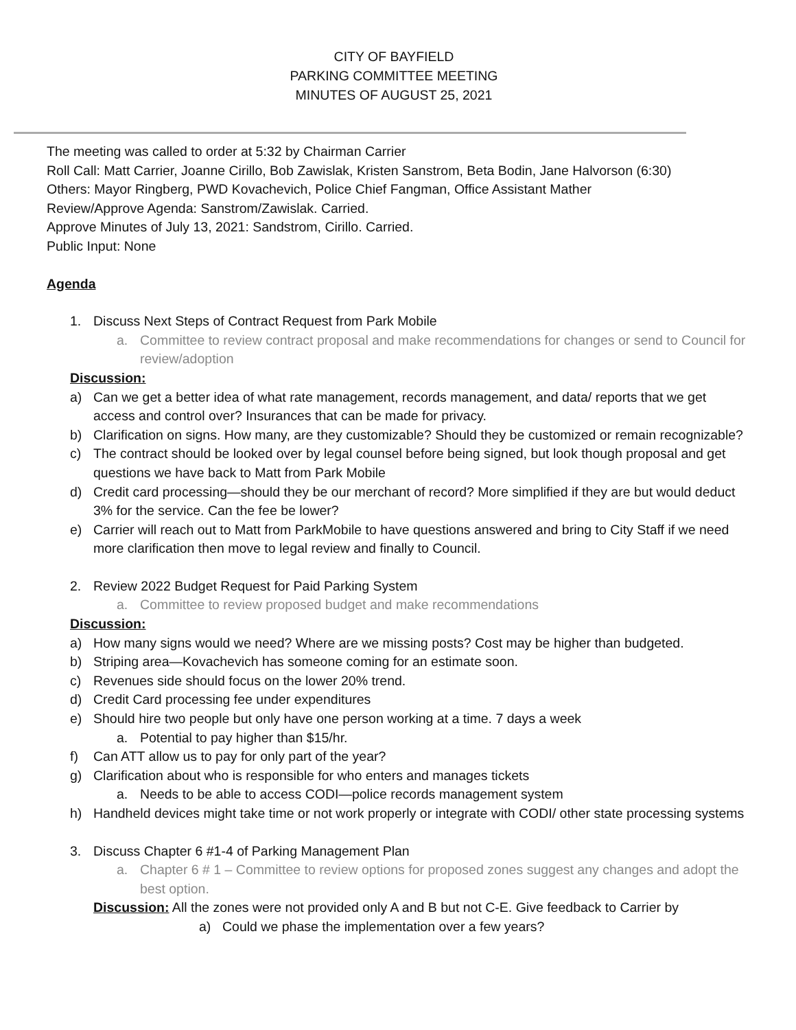CITY OF BAYFIELD
PARKING COMMITTEE MEETING
MINUTES OF AUGUST 25, 2021
The meeting was called to order at 5:32 by Chairman Carrier
Roll Call: Matt Carrier, Joanne Cirillo, Bob Zawislak, Kristen Sanstrom, Beta Bodin, Jane Halvorson (6:30)
Others: Mayor Ringberg, PWD Kovachevich, Police Chief Fangman, Office Assistant Mather
Review/Approve Agenda: Sanstrom/Zawislak. Carried.
Approve Minutes of July 13, 2021: Sandstrom, Cirillo. Carried.
Public Input: None
Agenda
1. Discuss Next Steps of Contract Request from Park Mobile
a. Committee to review contract proposal and make recommendations for changes or send to Council for review/adoption
Discussion:
a) Can we get a better idea of what rate management, records management, and data/ reports that we get access and control over? Insurances that can be made for privacy.
b) Clarification on signs. How many, are they customizable? Should they be customized or remain recognizable?
c) The contract should be looked over by legal counsel before being signed, but look though proposal and get questions we have back to Matt from Park Mobile
d) Credit card processing—should they be our merchant of record? More simplified if they are but would deduct 3% for the service. Can the fee be lower?
e) Carrier will reach out to Matt from ParkMobile to have questions answered and bring to City Staff if we need more clarification then move to legal review and finally to Council.
2. Review 2022 Budget Request for Paid Parking System
a. Committee to review proposed budget and make recommendations
Discussion:
a) How many signs would we need? Where are we missing posts? Cost may be higher than budgeted.
b) Striping area—Kovachevich has someone coming for an estimate soon.
c) Revenues side should focus on the lower 20% trend.
d) Credit Card processing fee under expenditures
e) Should hire two people but only have one person working at a time. 7 days a week
a. Potential to pay higher than $15/hr.
f) Can ATT allow us to pay for only part of the year?
g) Clarification about who is responsible for who enters and manages tickets
a. Needs to be able to access CODI—police records management system
h) Handheld devices might take time or not work properly or integrate with CODI/ other state processing systems
3. Discuss Chapter 6 #1-4 of Parking Management Plan
a. Chapter 6 # 1 – Committee to review options for proposed zones suggest any changes and adopt the best option.
Discussion: All the zones were not provided only A and B but not C-E. Give feedback to Carrier by
a) Could we phase the implementation over a few years?